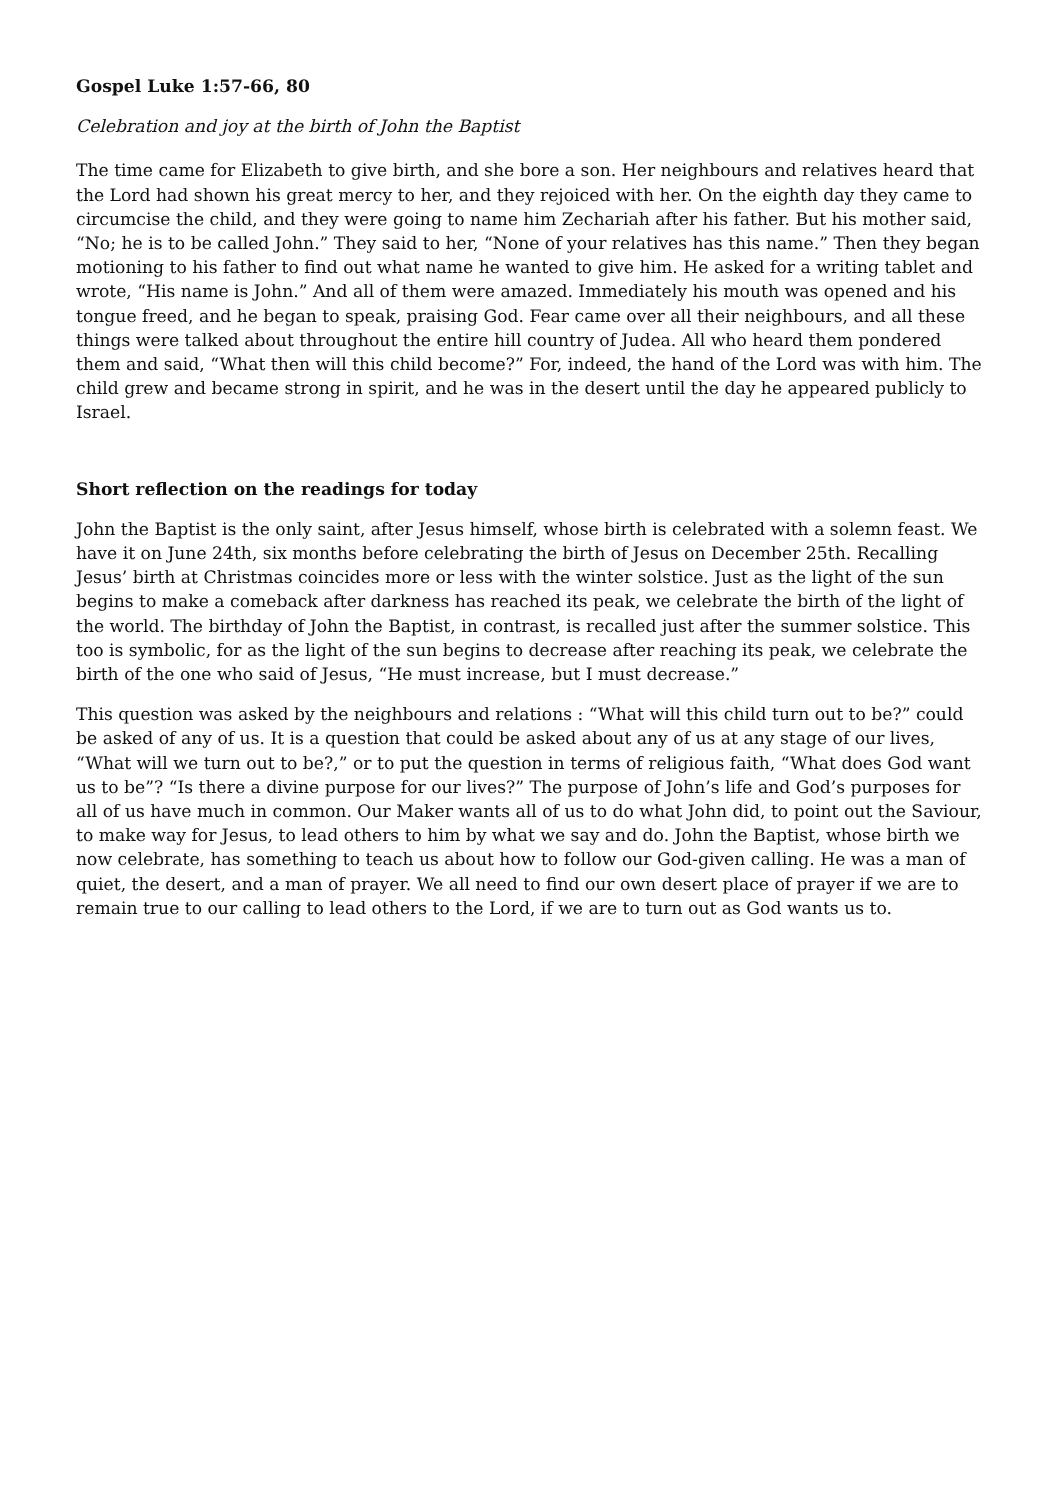Gospel Luke 1:57-66, 80
Celebration and joy at the birth of John the Baptist
The time came for Elizabeth to give birth, and she bore a son. Her neighbours and relatives heard that the Lord had shown his great mercy to her, and they rejoiced with her. On the eighth day they came to circumcise the child, and they were going to name him Zechariah after his father. But his mother said, “No; he is to be called John.” They said to her, “None of your relatives has this name.” Then they began motioning to his father to find out what name he wanted to give him. He asked for a writing tablet and wrote, “His name is John.” And all of them were amazed. Immediately his mouth was opened and his tongue freed, and he began to speak, praising God. Fear came over all their neighbours, and all these things were talked about throughout the entire hill country of Judea. All who heard them pondered them and said, “What then will this child become?” For, indeed, the hand of the Lord was with him. The child grew and became strong in spirit, and he was in the desert until the day he appeared publicly to Israel.
Short reflection on the readings for today
John the Baptist is the only saint, after Jesus himself, whose birth is celebrated with a solemn feast. We have it on June 24th, six months before celebrating the birth of Jesus on December 25th. Recalling Jesus’ birth at Christmas coincides more or less with the winter solstice. Just as the light of the sun begins to make a comeback after darkness has reached its peak, we celebrate the birth of the light of the world. The birthday of John the Baptist, in contrast, is recalled just after the summer solstice. This too is symbolic, for as the light of the sun begins to decrease after reaching its peak, we celebrate the birth of the one who said of Jesus, “He must increase, but I must decrease.”
This question was asked by the neighbours and relations : “What will this child turn out to be?” could be asked of any of us. It is a question that could be asked about any of us at any stage of our lives, “What will we turn out to be?,” or to put the question in terms of religious faith, “What does God want us to be”? “Is there a divine purpose for our lives?” The purpose of John’s life and God’s purposes for all of us have much in common. Our Maker wants all of us to do what John did, to point out the Saviour, to make way for Jesus, to lead others to him by what we say and do. John the Baptist, whose birth we now celebrate, has something to teach us about how to follow our God-given calling. He was a man of quiet, the desert, and a man of prayer. We all need to find our own desert place of prayer if we are to remain true to our calling to lead others to the Lord, if we are to turn out as God wants us to.